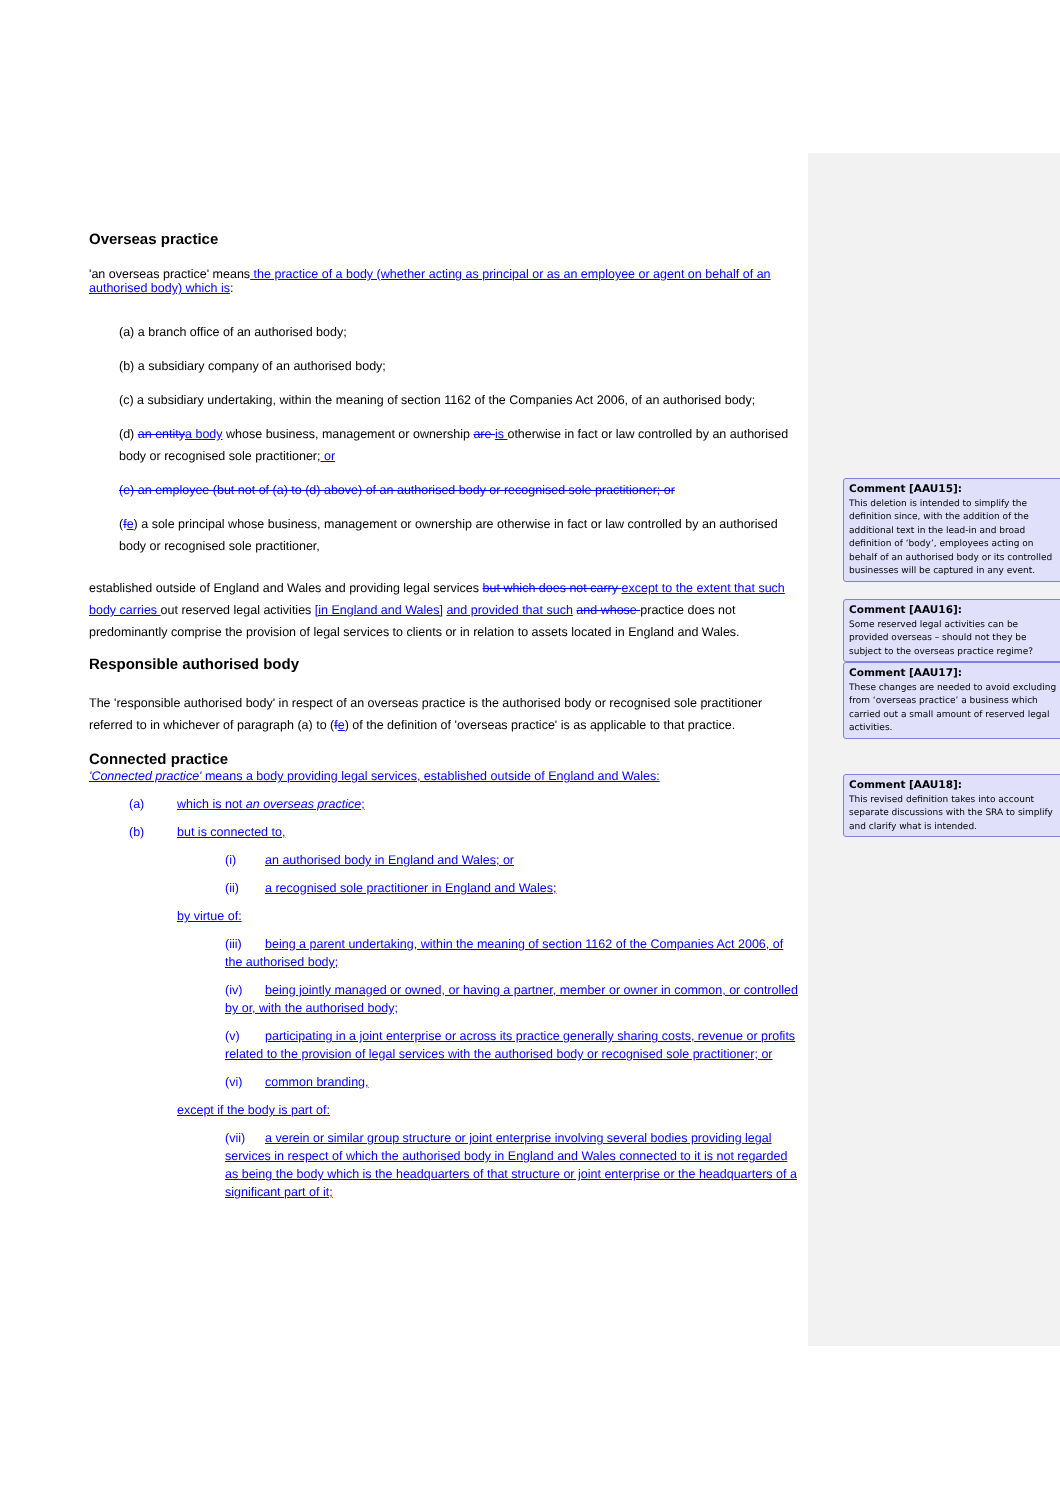Overseas practice
'an overseas practice' means the practice of a body (whether acting as principal or as an employee or agent on behalf of an authorised body) which is:
(a) a branch office of an authorised body;
(b) a subsidiary company of an authorised body;
(c) a subsidiary undertaking, within the meaning of section 1162 of the Companies Act 2006, of an authorised body;
(d) an entity a body whose business, management or ownership are is otherwise in fact or law controlled by an authorised body or recognised sole practitioner; or
(e) an employee (but not of (a) to (d) above) of an authorised body or recognised sole practitioner; or
(fe) a sole principal whose business, management or ownership are otherwise in fact or law controlled by an authorised body or recognised sole practitioner,
established outside of England and Wales and providing legal services but which does not carry except to the extent that such body carries out reserved legal activities [in England and Wales] and provided that such and whose practice does not predominantly comprise the provision of legal services to clients or in relation to assets located in England and Wales.
Responsible authorised body
The 'responsible authorised body' in respect of an overseas practice is the authorised body or recognised sole practitioner referred to in whichever of paragraph (a) to (fe) of the definition of 'overseas practice' is as applicable to that practice.
Connected practice
'Connected practice' means a body providing legal services, established outside of England and Wales:
(a) which is not an overseas practice;
(b) but is connected to,
(i) an authorised body in England and Wales; or
(ii) a recognised sole practitioner in England and Wales;
by virtue of:
(iii) being a parent undertaking, within the meaning of section 1162 of the Companies Act 2006, of the authorised body;
(iv) being jointly managed or owned, or having a partner, member or owner in common, or controlled by or, with the authorised body;
(v) participating in a joint enterprise or across its practice generally sharing costs, revenue or profits related to the provision of legal services with the authorised body or recognised sole practitioner; or
(vi) common branding,
except if the body is part of:
(vii) a verein or similar group structure or joint enterprise involving several bodies providing legal services in respect of which the authorised body in England and Wales connected to it is not regarded as being the body which is the headquarters of that structure or joint enterprise or the headquarters of a significant part of it;
Comment [AAU15]:
This deletion is intended to simplify the definition since, with the addition of the additional text in the lead-in and broad definition of ‘body’, employees acting on behalf of an authorised body or its controlled businesses will be captured in any event.
Comment [AAU16]:
Some reserved legal activities can be provided overseas – should not they be subject to the overseas practice regime?
Comment [AAU17]:
These changes are needed to avoid excluding from ‘overseas practice’ a business which carried out a small amount of reserved legal activities.
Comment [AAU18]:
This revised definition takes into account separate discussions with the SRA to simplify and clarify what is intended.